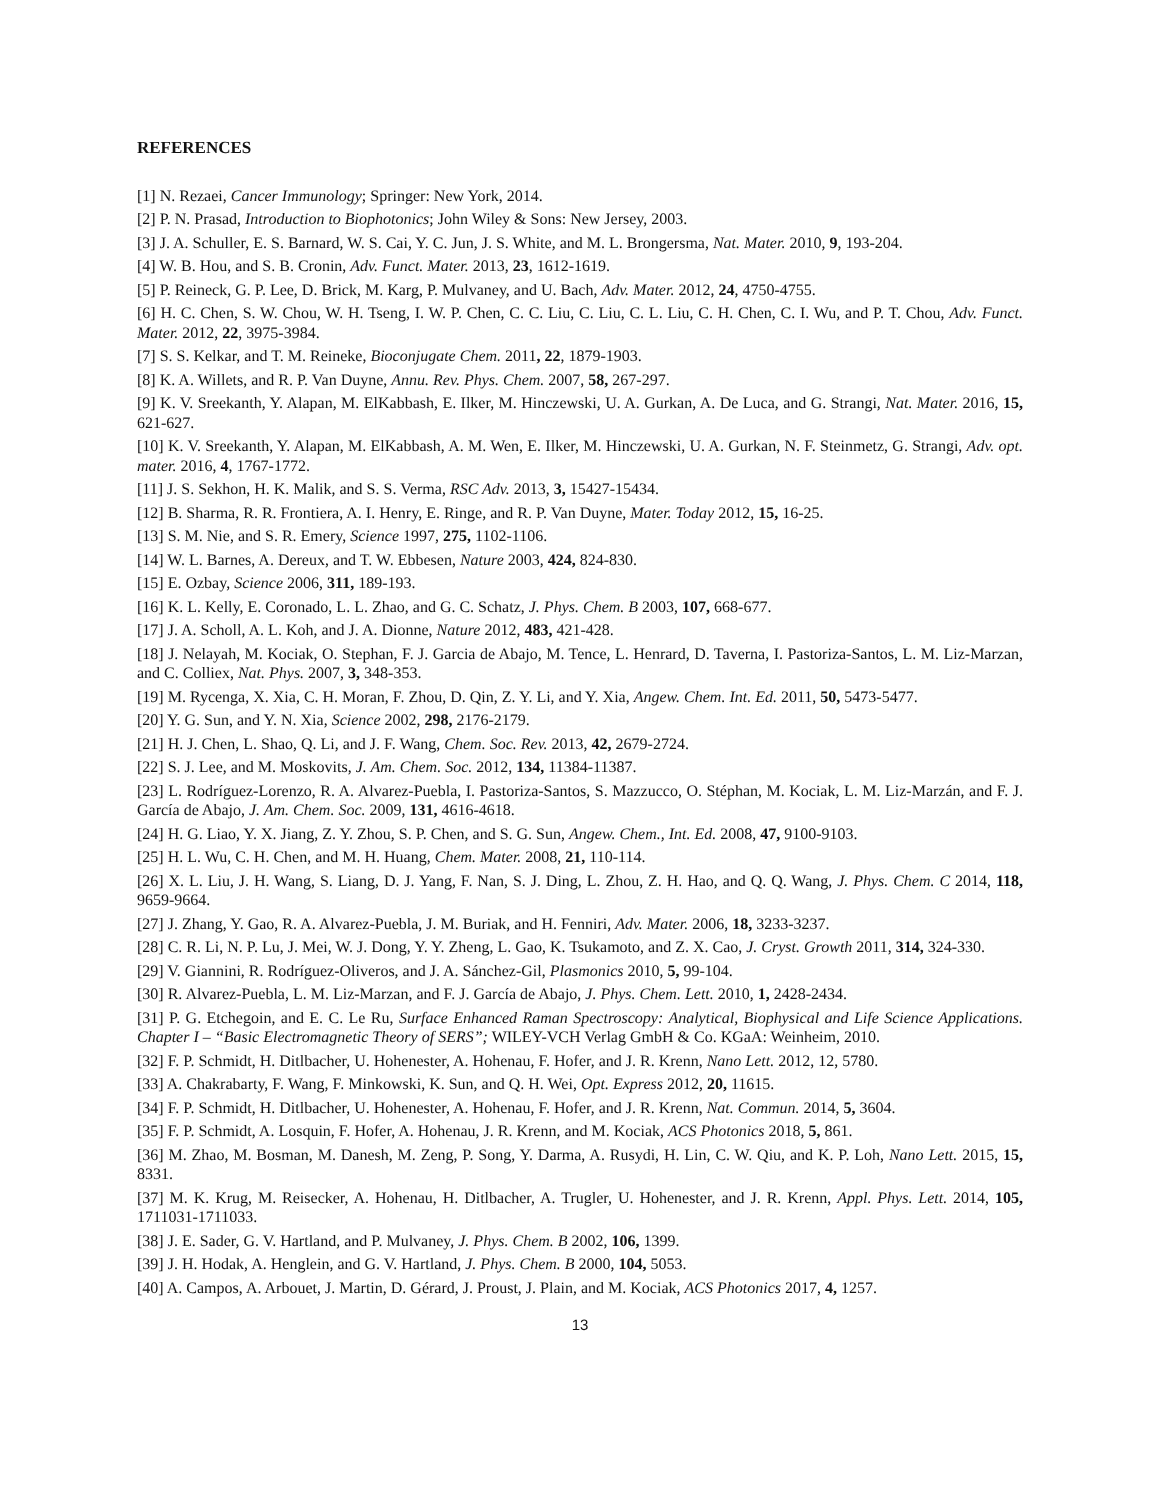REFERENCES
[1] N. Rezaei, Cancer Immunology; Springer: New York, 2014.
[2] P. N. Prasad, Introduction to Biophotonics; John Wiley & Sons: New Jersey, 2003.
[3] J. A. Schuller, E. S. Barnard, W. S. Cai, Y. C. Jun, J. S. White, and M. L. Brongersma, Nat. Mater. 2010, 9, 193-204.
[4] W. B. Hou, and S. B. Cronin, Adv. Funct. Mater. 2013, 23, 1612-1619.
[5] P. Reineck, G. P. Lee, D. Brick, M. Karg, P. Mulvaney, and U. Bach, Adv. Mater. 2012, 24, 4750-4755.
[6] H. C. Chen, S. W. Chou, W. H. Tseng, I. W. P. Chen, C. C. Liu, C. Liu, C. L. Liu, C. H. Chen, C. I. Wu, and P. T. Chou, Adv. Funct. Mater. 2012, 22, 3975-3984.
[7] S. S. Kelkar, and T. M. Reineke, Bioconjugate Chem. 2011, 22, 1879-1903.
[8] K. A. Willets, and R. P. Van Duyne, Annu. Rev. Phys. Chem. 2007, 58, 267-297.
[9] K. V. Sreekanth, Y. Alapan, M. ElKabbash, E. Ilker, M. Hinczewski, U. A. Gurkan, A. De Luca, and G. Strangi, Nat. Mater. 2016, 15, 621-627.
[10] K. V. Sreekanth, Y. Alapan, M. ElKabbash, A. M. Wen, E. Ilker, M. Hinczewski, U. A. Gurkan, N. F. Steinmetz, G. Strangi, Adv. opt. mater. 2016, 4, 1767-1772.
[11] J. S. Sekhon, H. K. Malik, and S. S. Verma, RSC Adv. 2013, 3, 15427-15434.
[12] B. Sharma, R. R. Frontiera, A. I. Henry, E. Ringe, and R. P. Van Duyne, Mater. Today 2012, 15, 16-25.
[13] S. M. Nie, and S. R. Emery, Science 1997, 275, 1102-1106.
[14] W. L. Barnes, A. Dereux, and T. W. Ebbesen, Nature 2003, 424, 824-830.
[15] E. Ozbay, Science 2006, 311, 189-193.
[16] K. L. Kelly, E. Coronado, L. L. Zhao, and G. C. Schatz, J. Phys. Chem. B 2003, 107, 668-677.
[17] J. A. Scholl, A. L. Koh, and J. A. Dionne, Nature 2012, 483, 421-428.
[18] J. Nelayah, M. Kociak, O. Stephan, F. J. Garcia de Abajo, M. Tence, L. Henrard, D. Taverna, I. Pastoriza-Santos, L. M. Liz-Marzan, and C. Colliex, Nat. Phys. 2007, 3, 348-353.
[19] M. Rycenga, X. Xia, C. H. Moran, F. Zhou, D. Qin, Z. Y. Li, and Y. Xia, Angew. Chem. Int. Ed. 2011, 50, 5473-5477.
[20] Y. G. Sun, and Y. N. Xia, Science 2002, 298, 2176-2179.
[21] H. J. Chen, L. Shao, Q. Li, and J. F. Wang, Chem. Soc. Rev. 2013, 42, 2679-2724.
[22] S. J. Lee, and M. Moskovits, J. Am. Chem. Soc. 2012, 134, 11384-11387.
[23] L. Rodríguez-Lorenzo, R. A. Alvarez-Puebla, I. Pastoriza-Santos, S. Mazzucco, O. Stéphan, M. Kociak, L. M. Liz-Marzán, and F. J. García de Abajo, J. Am. Chem. Soc. 2009, 131, 4616-4618.
[24] H. G. Liao, Y. X. Jiang, Z. Y. Zhou, S. P. Chen, and S. G. Sun, Angew. Chem., Int. Ed. 2008, 47, 9100-9103.
[25] H. L. Wu, C. H. Chen, and M. H. Huang, Chem. Mater. 2008, 21, 110-114.
[26] X. L. Liu, J. H. Wang, S. Liang, D. J. Yang, F. Nan, S. J. Ding, L. Zhou, Z. H. Hao, and Q. Q. Wang, J. Phys. Chem. C 2014, 118, 9659-9664.
[27] J. Zhang, Y. Gao, R. A. Alvarez-Puebla, J. M. Buriak, and H. Fenniri, Adv. Mater. 2006, 18, 3233-3237.
[28] C. R. Li, N. P. Lu, J. Mei, W. J. Dong, Y. Y. Zheng, L. Gao, K. Tsukamoto, and Z. X. Cao, J. Cryst. Growth 2011, 314, 324-330.
[29] V. Giannini, R. Rodríguez-Oliveros, and J. A. Sánchez-Gil, Plasmonics 2010, 5, 99-104.
[30] R. Alvarez-Puebla, L. M. Liz-Marzan, and F. J. García de Abajo, J. Phys. Chem. Lett. 2010, 1, 2428-2434.
[31] P. G. Etchegoin, and E. C. Le Ru, Surface Enhanced Raman Spectroscopy: Analytical, Biophysical and Life Science Applications. Chapter I – “Basic Electromagnetic Theory of SERS”; WILEY-VCH Verlag GmbH & Co. KGaA: Weinheim, 2010.
[32] F. P. Schmidt, H. Ditlbacher, U. Hohenester, A. Hohenau, F. Hofer, and J. R. Krenn, Nano Lett. 2012, 12, 5780.
[33] A. Chakrabarty, F. Wang, F. Minkowski, K. Sun, and Q. H. Wei, Opt. Express 2012, 20, 11615.
[34] F. P. Schmidt, H. Ditlbacher, U. Hohenester, A. Hohenau, F. Hofer, and J. R. Krenn, Nat. Commun. 2014, 5, 3604.
[35] F. P. Schmidt, A. Losquin, F. Hofer, A. Hohenau, J. R. Krenn, and M. Kociak, ACS Photonics 2018, 5, 861.
[36] M. Zhao, M. Bosman, M. Danesh, M. Zeng, P. Song, Y. Darma, A. Rusydi, H. Lin, C. W. Qiu, and K. P. Loh, Nano Lett. 2015, 15, 8331.
[37] M. K. Krug, M. Reisecker, A. Hohenau, H. Ditlbacher, A. Trugler, U. Hohenester, and J. R. Krenn, Appl. Phys. Lett. 2014, 105, 1711031-1711033.
[38] J. E. Sader, G. V. Hartland, and P. Mulvaney, J. Phys. Chem. B 2002, 106, 1399.
[39] J. H. Hodak, A. Henglein, and G. V. Hartland, J. Phys. Chem. B 2000, 104, 5053.
[40] A. Campos, A. Arbouet, J. Martin, D. Gérard, J. Proust, J. Plain, and M. Kociak, ACS Photonics 2017, 4, 1257.
13